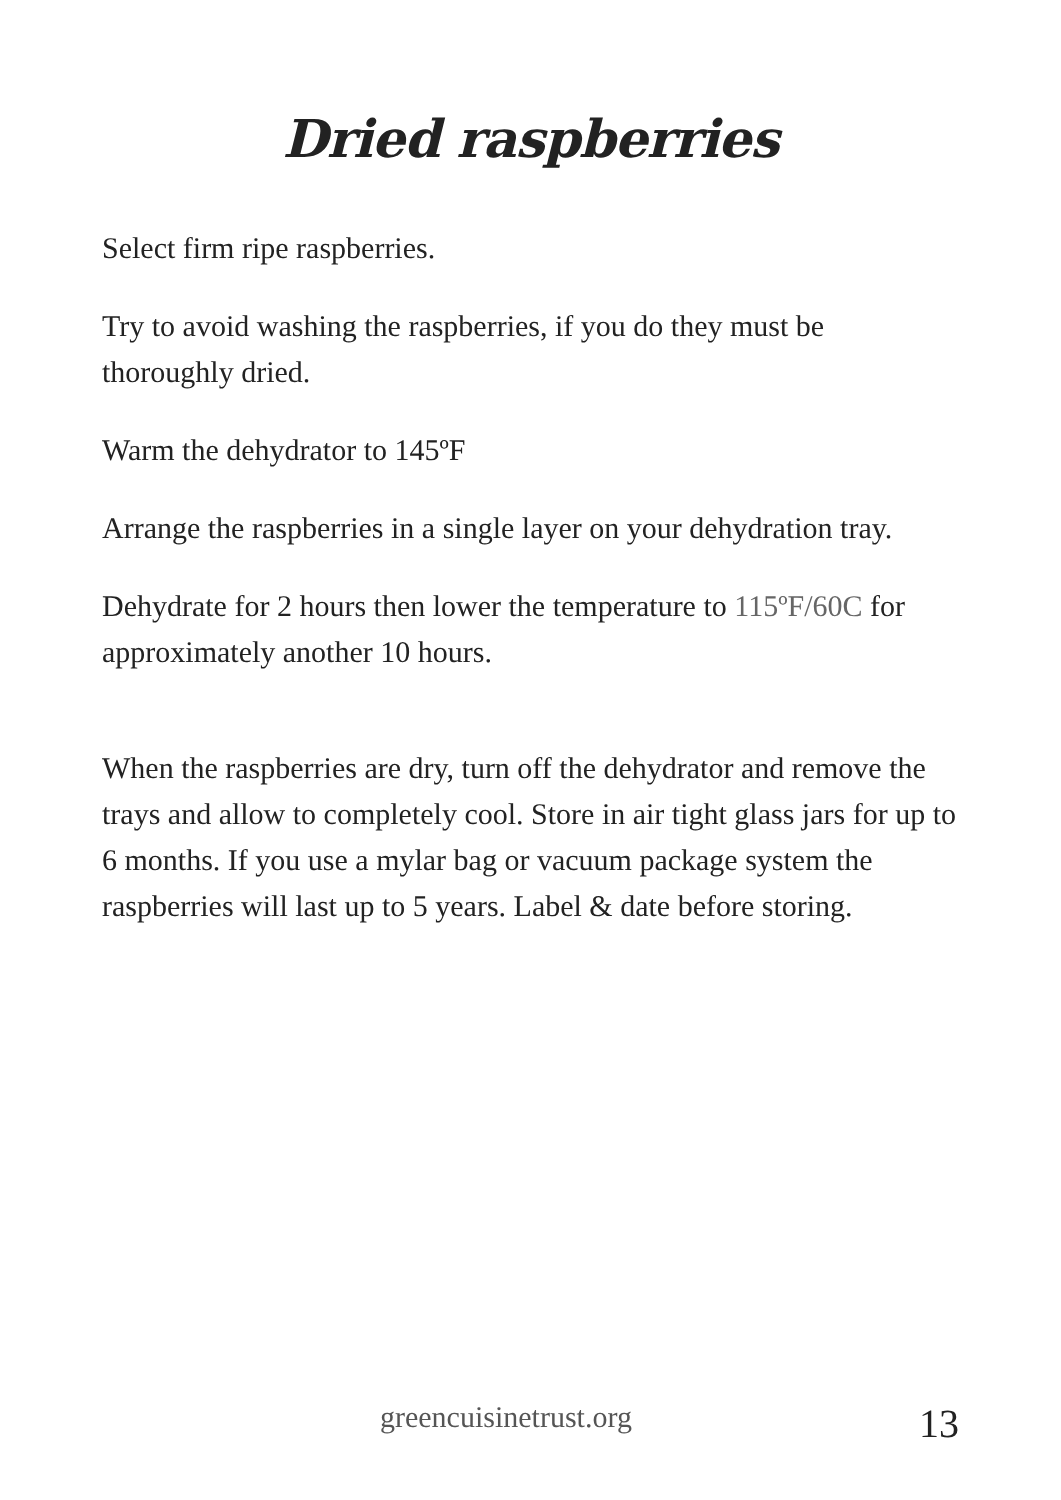Dried raspberries
Select firm ripe raspberries.
Try to avoid washing the raspberries, if you do they must be thoroughly dried.
Warm the dehydrator to 145ºF
Arrange the raspberries in a single layer on your dehydration tray.
Dehydrate for 2 hours then lower the temperature to 115ºF/60C for approximately another 10 hours.
When the raspberries are dry, turn off the dehydrator and remove the trays and allow to completely cool. Store in air tight glass jars for up to 6 months. If you use a mylar bag or vacuum package system the raspberries will last up to 5 years. Label & date before storing.
greencuisinetrust.org 13